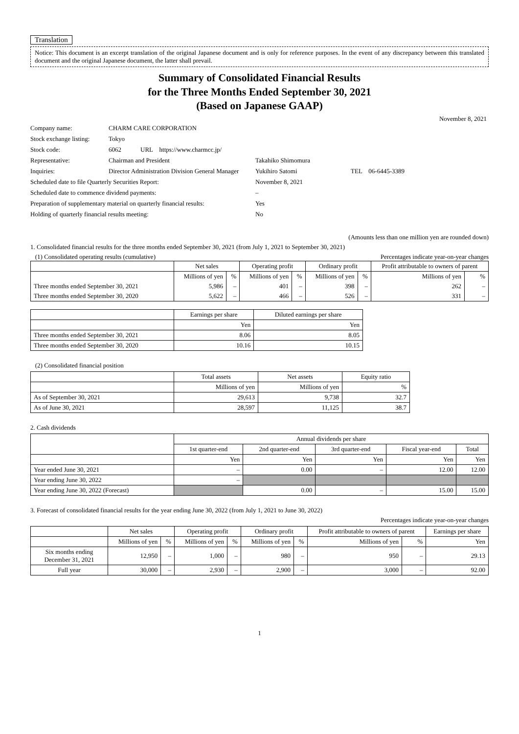Translation
Notice: This document is an excerpt translation of the original Japanese document and is only for reference purposes. In the event of any discrepancy between this translated document and the original Japanese document, the latter shall prevail.
Summary of Consolidated Financial Results
for the Three Months Ended September 30, 2021
(Based on Japanese GAAP)
November 8, 2021
| Company name: | CHARM CARE CORPORATION | | |
| Stock exchange listing: | Tokyo | | |
| Stock code: | 6062 URL https://www.charmcc.jp/ | | |
| Representative: | Chairman and President | Takahiko Shimomura | |
| Inquiries: | Director Administration Division General Manager | Yukihiro Satomi | TEL 06-6445-3389 |
| Scheduled date to file Quarterly Securities Report: | | November 8, 2021 | |
| Scheduled date to commence dividend payments: | | – | |
| Preparation of supplementary material on quarterly financial results: | | Yes | |
| Holding of quarterly financial results meeting: | | No | |
(Amounts less than one million yen are rounded down)
1. Consolidated financial results for the three months ended September 30, 2021 (from July 1, 2021 to September 30, 2021)
(1) Consolidated operating results (cumulative) Percentages indicate year-on-year changes
| | Net sales | | Operating profit | | Ordinary profit | | Profit attributable to owners of parent | |
| --- | --- | --- | --- | --- | --- | --- | --- | --- |
| | Millions of yen | % | Millions of yen | % | Millions of yen | % | Millions of yen | % |
| Three months ended September 30, 2021 | 5,986 | – | 401 | – | 398 | – | 262 | – |
| Three months ended September 30, 2020 | 5,622 | – | 466 | – | 526 | – | 331 | – |
| | Earnings per share | Diluted earnings per share |
| --- | --- | --- |
| | Yen | Yen |
| Three months ended September 30, 2021 | 8.06 | 8.05 |
| Three months ended September 30, 2020 | 10.16 | 10.15 |
(2) Consolidated financial position
| | Total assets | Net assets | Equity ratio |
| --- | --- | --- | --- |
| | Millions of yen | Millions of yen | % |
| As of September 30, 2021 | 29,613 | 9,738 | 32.7 |
| As of June 30, 2021 | 28,597 | 11,125 | 38.7 |
2. Cash dividends
| | Annual dividends per share | | | | |
| --- | --- | --- | --- | --- | --- |
| | 1st quarter-end | 2nd quarter-end | 3rd quarter-end | Fiscal year-end | Total |
| | Yen | Yen | Yen | Yen | Yen |
| Year ended June 30, 2021 | – | 0.00 | – | 12.00 | 12.00 |
| Year ending June 30, 2022 | – | | | | |
| Year ending June 30, 2022 (Forecast) | | 0.00 | – | 15.00 | 15.00 |
3. Forecast of consolidated financial results for the year ending June 30, 2022 (from July 1, 2021 to June 30, 2022)
Percentages indicate year-on-year changes
| | Net sales | | Operating profit | | Ordinary profit | | Profit attributable to owners of parent | | Earnings per share |
| --- | --- | --- | --- | --- | --- | --- | --- | --- | --- |
| | Millions of yen | % | Millions of yen | % | Millions of yen | % | Millions of yen | % | Yen |
| Six months ending December 31, 2021 | 12,950 | – | 1,000 | – | 980 | – | 950 | – | 29.13 |
| Full year | 30,000 | – | 2,930 | – | 2,900 | – | 3,000 | – | 92.00 |
1